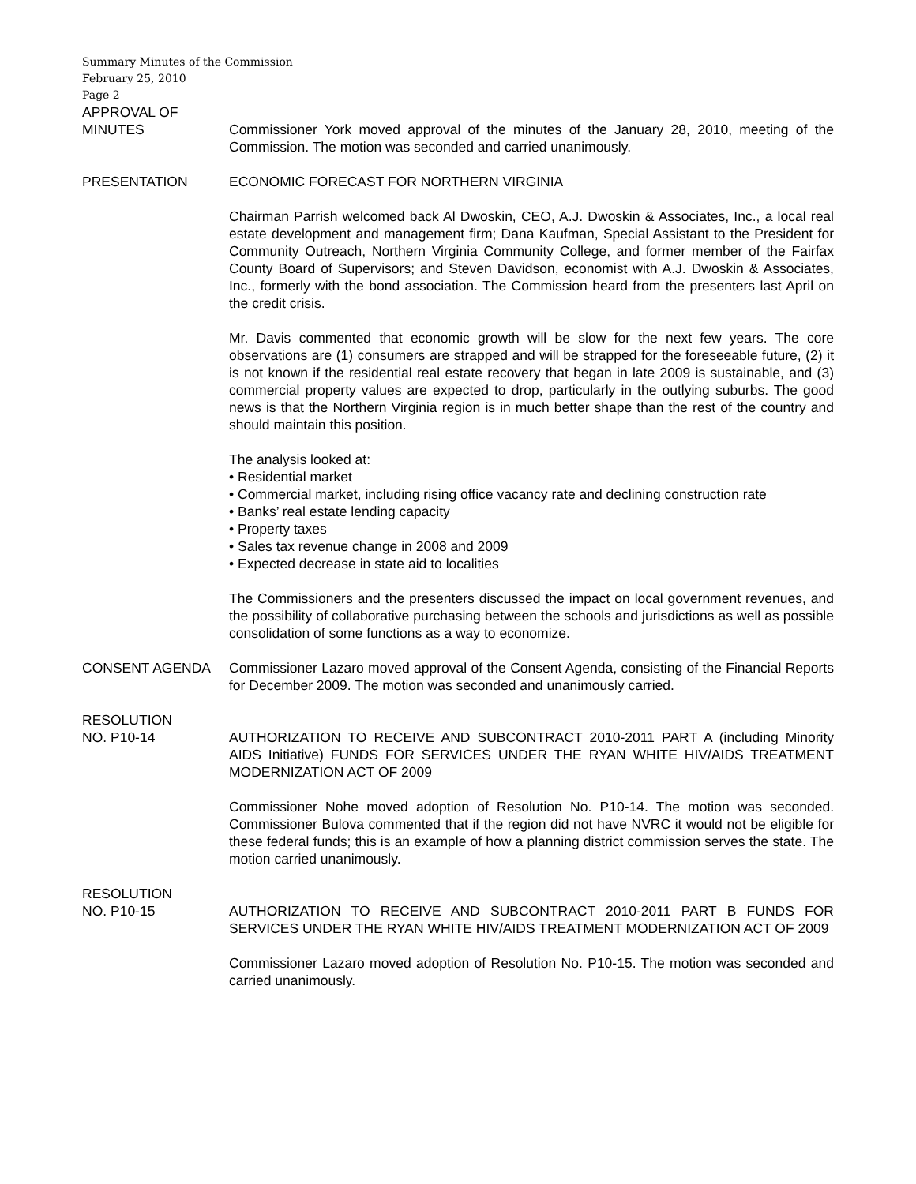Summary Minutes of the Commission
February 25, 2010
Page 2
APPROVAL OF
MINUTES Commissioner York moved approval of the minutes of the January 28, 2010, meeting of the Commission. The motion was seconded and carried unanimously.
PRESENTATION ECONOMIC FORECAST FOR NORTHERN VIRGINIA
Chairman Parrish welcomed back Al Dwoskin, CEO, A.J. Dwoskin & Associates, Inc., a local real estate development and management firm; Dana Kaufman, Special Assistant to the President for Community Outreach, Northern Virginia Community College, and former member of the Fairfax County Board of Supervisors; and Steven Davidson, economist with A.J. Dwoskin & Associates, Inc., formerly with the bond association. The Commission heard from the presenters last April on the credit crisis.
Mr. Davis commented that economic growth will be slow for the next few years. The core observations are (1) consumers are strapped and will be strapped for the foreseeable future, (2) it is not known if the residential real estate recovery that began in late 2009 is sustainable, and (3) commercial property values are expected to drop, particularly in the outlying suburbs. The good news is that the Northern Virginia region is in much better shape than the rest of the country and should maintain this position.
The analysis looked at:
• Residential market
• Commercial market, including rising office vacancy rate and declining construction rate
• Banks’ real estate lending capacity
• Property taxes
• Sales tax revenue change in 2008 and 2009
• Expected decrease in state aid to localities
The Commissioners and the presenters discussed the impact on local government revenues, and the possibility of collaborative purchasing between the schools and jurisdictions as well as possible consolidation of some functions as a way to economize.
CONSENT AGENDA Commissioner Lazaro moved approval of the Consent Agenda, consisting of the Financial Reports for December 2009. The motion was seconded and unanimously carried.
RESOLUTION
NO. P10-14 AUTHORIZATION TO RECEIVE AND SUBCONTRACT 2010-2011 PART A (including Minority AIDS Initiative) FUNDS FOR SERVICES UNDER THE RYAN WHITE HIV/AIDS TREATMENT MODERNIZATION ACT OF 2009
Commissioner Nohe moved adoption of Resolution No. P10-14. The motion was seconded. Commissioner Bulova commented that if the region did not have NVRC it would not be eligible for these federal funds; this is an example of how a planning district commission serves the state. The motion carried unanimously.
RESOLUTION
NO. P10-15 AUTHORIZATION TO RECEIVE AND SUBCONTRACT 2010-2011 PART B FUNDS FOR SERVICES UNDER THE RYAN WHITE HIV/AIDS TREATMENT MODERNIZATION ACT OF 2009
Commissioner Lazaro moved adoption of Resolution No. P10-15. The motion was seconded and carried unanimously.